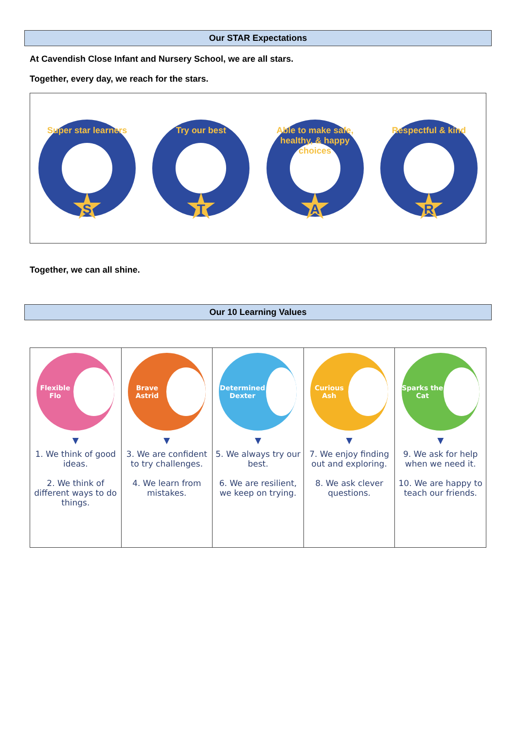Our STAR Expectations
At Cavendish Close Infant and Nursery School, we are all stars.
Together, every day, we reach for the stars.
Super star learners
S
Try our best
T
Able to make safe, healthy, & happy choices
A
Respectful & kind
R
Together, we can all shine.
Our 10 Learning Values
| Flexible Flo ▼ 1. We think of good ideas. 2. We think of different ways to do things. | Brave Astrid ▼ 3. We are confident to try challenges. 4. We learn from mistakes. | Determined Dexter ▼ 5. We always try our best. 6. We are resilient, we keep on trying. | Curious Ash ▼ 7. We enjoy finding out and exploring. 8. We ask clever questions. | Sparks the Cat ▼ 9. We ask for help when we need it. 10. We are happy to teach our friends. |